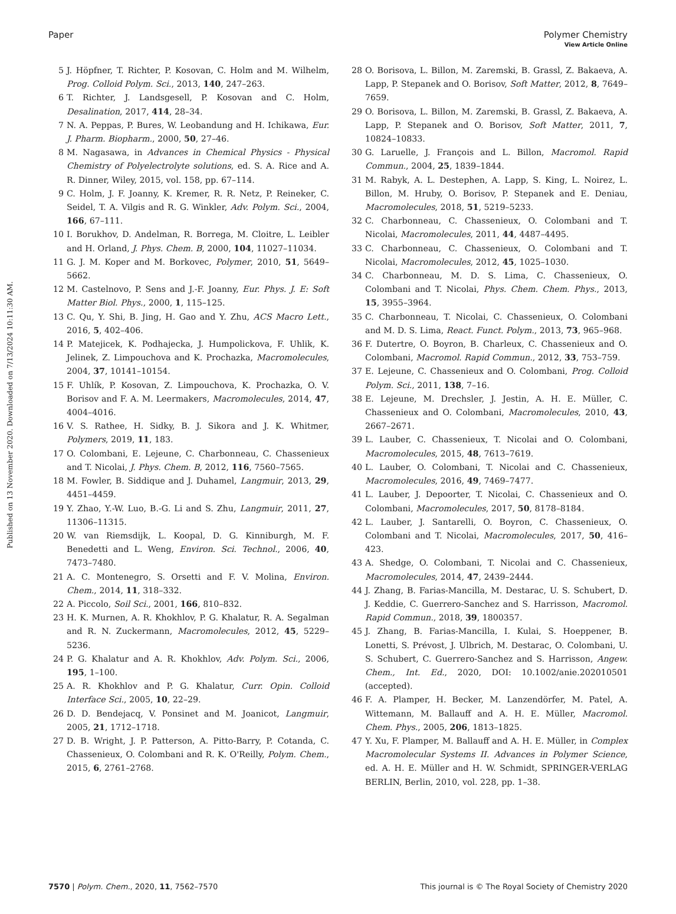View Article Online
Paper Polymer Chemistry
Published on 13 November 2020. Downloaded on 7/13/2024 10:11:30 AM.
5 J. Höpfner, T. Richter, P. Kosovan, C. Holm and M. Wilhelm, Prog. Colloid Polym. Sci., 2013, 140, 247–263.
6 T. Richter, J. Landsgesell, P. Kosovan and C. Holm, Desalination, 2017, 414, 28–34.
7 N. A. Peppas, P. Bures, W. Leobandung and H. Ichikawa, Eur. J. Pharm. Biopharm., 2000, 50, 27–46.
8 M. Nagasawa, in Advances in Chemical Physics - Physical Chemistry of Polyelectrolyte solutions, ed. S. A. Rice and A. R. Dinner, Wiley, 2015, vol. 158, pp. 67–114.
9 C. Holm, J. F. Joanny, K. Kremer, R. R. Netz, P. Reineker, C. Seidel, T. A. Vilgis and R. G. Winkler, Adv. Polym. Sci., 2004, 166, 67–111.
10 I. Borukhov, D. Andelman, R. Borrega, M. Cloitre, L. Leibler and H. Orland, J. Phys. Chem. B, 2000, 104, 11027–11034.
11 G. J. M. Koper and M. Borkovec, Polymer, 2010, 51, 5649–5662.
12 M. Castelnovo, P. Sens and J.-F. Joanny, Eur. Phys. J. E: Soft Matter Biol. Phys., 2000, 1, 115–125.
13 C. Qu, Y. Shi, B. Jing, H. Gao and Y. Zhu, ACS Macro Lett., 2016, 5, 402–406.
14 P. Matejicek, K. Podhajecka, J. Humpolickova, F. Uhlik, K. Jelinek, Z. Limpouchova and K. Prochazka, Macromolecules, 2004, 37, 10141–10154.
15 F. Uhlík, P. Kosovan, Z. Limpouchova, K. Prochazka, O. V. Borisov and F. A. M. Leermakers, Macromolecules, 2014, 47, 4004–4016.
16 V. S. Rathee, H. Sidky, B. J. Sikora and J. K. Whitmer, Polymers, 2019, 11, 183.
17 O. Colombani, E. Lejeune, C. Charbonneau, C. Chassenieux and T. Nicolai, J. Phys. Chem. B, 2012, 116, 7560–7565.
18 M. Fowler, B. Siddique and J. Duhamel, Langmuir, 2013, 29, 4451–4459.
19 Y. Zhao, Y.-W. Luo, B.-G. Li and S. Zhu, Langmuir, 2011, 27, 11306–11315.
20 W. van Riemsdijk, L. Koopal, D. G. Kinniburgh, M. F. Benedetti and L. Weng, Environ. Sci. Technol., 2006, 40, 7473–7480.
21 A. C. Montenegro, S. Orsetti and F. V. Molina, Environ. Chem., 2014, 11, 318–332.
22 A. Piccolo, Soil Sci., 2001, 166, 810–832.
23 H. K. Murnen, A. R. Khokhlov, P. G. Khalatur, R. A. Segalman and R. N. Zuckermann, Macromolecules, 2012, 45, 5229–5236.
24 P. G. Khalatur and A. R. Khokhlov, Adv. Polym. Sci., 2006, 195, 1–100.
25 A. R. Khokhlov and P. G. Khalatur, Curr. Opin. Colloid Interface Sci., 2005, 10, 22–29.
26 D. D. Bendejacq, V. Ponsinet and M. Joanicot, Langmuir, 2005, 21, 1712–1718.
27 D. B. Wright, J. P. Patterson, A. Pitto-Barry, P. Cotanda, C. Chassenieux, O. Colombani and R. K. O'Reilly, Polym. Chem., 2015, 6, 2761–2768.
28 O. Borisova, L. Billon, M. Zaremski, B. Grassl, Z. Bakaeva, A. Lapp, P. Stepanek and O. Borisov, Soft Matter, 2012, 8, 7649–7659.
29 O. Borisova, L. Billon, M. Zaremski, B. Grassl, Z. Bakaeva, A. Lapp, P. Stepanek and O. Borisov, Soft Matter, 2011, 7, 10824–10833.
30 G. Laruelle, J. François and L. Billon, Macromol. Rapid Commun., 2004, 25, 1839–1844.
31 M. Rabyk, A. L. Destephen, A. Lapp, S. King, L. Noirez, L. Billon, M. Hruby, O. Borisov, P. Stepanek and E. Deniau, Macromolecules, 2018, 51, 5219–5233.
32 C. Charbonneau, C. Chassenieux, O. Colombani and T. Nicolai, Macromolecules, 2011, 44, 4487–4495.
33 C. Charbonneau, C. Chassenieux, O. Colombani and T. Nicolai, Macromolecules, 2012, 45, 1025–1030.
34 C. Charbonneau, M. D. S. Lima, C. Chassenieux, O. Colombani and T. Nicolai, Phys. Chem. Chem. Phys., 2013, 15, 3955–3964.
35 C. Charbonneau, T. Nicolai, C. Chassenieux, O. Colombani and M. D. S. Lima, React. Funct. Polym., 2013, 73, 965–968.
36 F. Dutertre, O. Boyron, B. Charleux, C. Chassenieux and O. Colombani, Macromol. Rapid Commun., 2012, 33, 753–759.
37 E. Lejeune, C. Chassenieux and O. Colombani, Prog. Colloid Polym. Sci., 2011, 138, 7–16.
38 E. Lejeune, M. Drechsler, J. Jestin, A. H. E. Müller, C. Chassenieux and O. Colombani, Macromolecules, 2010, 43, 2667–2671.
39 L. Lauber, C. Chassenieux, T. Nicolai and O. Colombani, Macromolecules, 2015, 48, 7613–7619.
40 L. Lauber, O. Colombani, T. Nicolai and C. Chassenieux, Macromolecules, 2016, 49, 7469–7477.
41 L. Lauber, J. Depoorter, T. Nicolai, C. Chassenieux and O. Colombani, Macromolecules, 2017, 50, 8178–8184.
42 L. Lauber, J. Santarelli, O. Boyron, C. Chassenieux, O. Colombani and T. Nicolai, Macromolecules, 2017, 50, 416–423.
43 A. Shedge, O. Colombani, T. Nicolai and C. Chassenieux, Macromolecules, 2014, 47, 2439–2444.
44 J. Zhang, B. Farias-Mancilla, M. Destarac, U. S. Schubert, D. J. Keddie, C. Guerrero-Sanchez and S. Harrisson, Macromol. Rapid Commun., 2018, 39, 1800357.
45 J. Zhang, B. Farias-Mancilla, I. Kulai, S. Hoeppener, B. Lonetti, S. Prévost, J. Ulbrich, M. Destarac, O. Colombani, U. S. Schubert, C. Guerrero-Sanchez and S. Harrisson, Angew. Chem., Int. Ed., 2020, DOI: 10.1002/anie.202010501 (accepted).
46 F. A. Plamper, H. Becker, M. Lanzendörfer, M. Patel, A. Wittemann, M. Ballauff and A. H. E. Müller, Macromol. Chem. Phys., 2005, 206, 1813–1825.
47 Y. Xu, F. Plamper, M. Ballauff and A. H. E. Müller, in Complex Macromolecular Systems II. Advances in Polymer Science, ed. A. H. E. Müller and H. W. Schmidt, SPRINGER-VERLAG BERLIN, Berlin, 2010, vol. 228, pp. 1–38.
7570 | Polym. Chem., 2020, 11, 7562–7570 This journal is © The Royal Society of Chemistry 2020